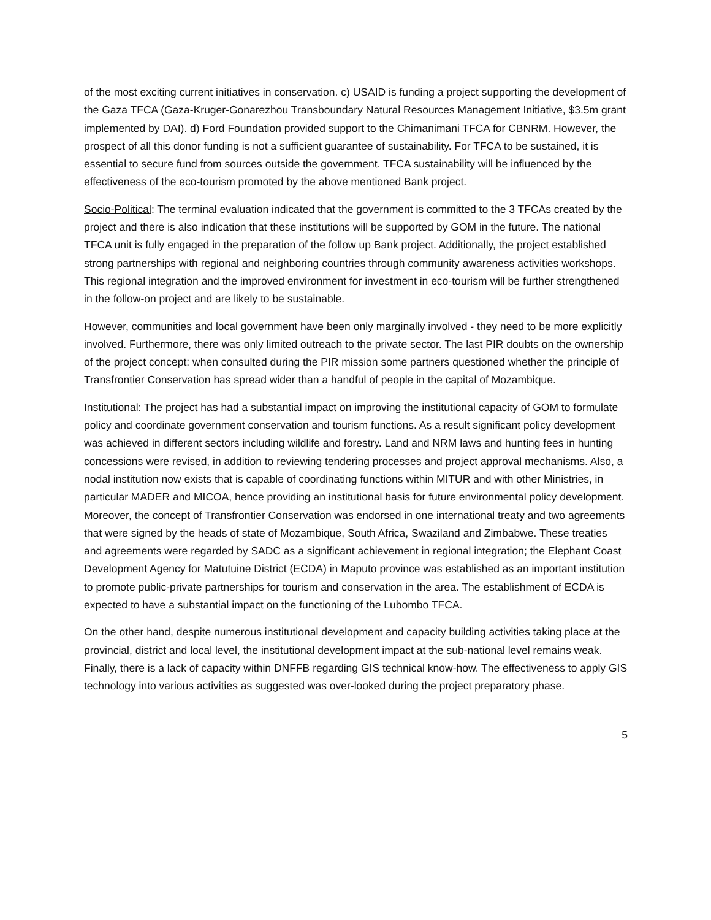of the most exciting current initiatives in conservation. c) USAID is funding a project supporting the development of the Gaza TFCA (Gaza-Kruger-Gonarezhou Transboundary Natural Resources Management Initiative, $3.5m grant implemented by DAI). d) Ford Foundation provided support to the Chimanimani TFCA for CBNRM. However, the prospect of all this donor funding is not a sufficient guarantee of sustainability. For TFCA to be sustained, it is essential to secure fund from sources outside the government. TFCA sustainability will be influenced by the effectiveness of the eco-tourism promoted by the above mentioned Bank project.
Socio-Political: The terminal evaluation indicated that the government is committed to the 3 TFCAs created by the project and there is also indication that these institutions will be supported by GOM in the future. The national TFCA unit is fully engaged in the preparation of the follow up Bank project. Additionally, the project established strong partnerships with regional and neighboring countries through community awareness activities workshops. This regional integration and the improved environment for investment in eco-tourism will be further strengthened in the follow-on project and are likely to be sustainable.
However, communities and local government have been only marginally involved - they need to be more explicitly involved. Furthermore, there was only limited outreach to the private sector. The last PIR doubts on the ownership of the project concept: when consulted during the PIR mission some partners questioned whether the principle of Transfrontier Conservation has spread wider than a handful of people in the capital of Mozambique.
Institutional: The project has had a substantial impact on improving the institutional capacity of GOM to formulate policy and coordinate government conservation and tourism functions. As a result significant policy development was achieved in different sectors including wildlife and forestry. Land and NRM laws and hunting fees in hunting concessions were revised, in addition to reviewing tendering processes and project approval mechanisms. Also, a nodal institution now exists that is capable of coordinating functions within MITUR and with other Ministries, in particular MADER and MICOA, hence providing an institutional basis for future environmental policy development. Moreover, the concept of Transfrontier Conservation was endorsed in one international treaty and two agreements that were signed by the heads of state of Mozambique, South Africa, Swaziland and Zimbabwe. These treaties and agreements were regarded by SADC as a significant achievement in regional integration; the Elephant Coast Development Agency for Matutuine District (ECDA) in Maputo province was established as an important institution to promote public-private partnerships for tourism and conservation in the area. The establishment of ECDA is expected to have a substantial impact on the functioning of the Lubombo TFCA.
On the other hand, despite numerous institutional development and capacity building activities taking place at the provincial, district and local level, the institutional development impact at the sub-national level remains weak. Finally, there is a lack of capacity within DNFFB regarding GIS technical know-how. The effectiveness to apply GIS technology into various activities as suggested was over-looked during the project preparatory phase.
5